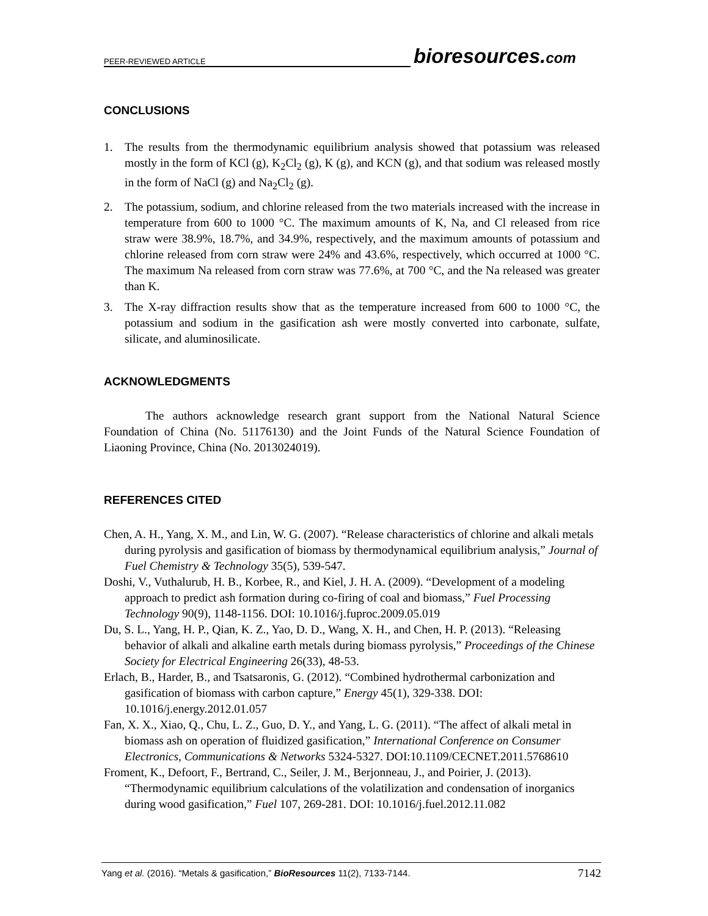PEER-REVIEWED ARTICLE
bioresources.com
CONCLUSIONS
1. The results from the thermodynamic equilibrium analysis showed that potassium was released mostly in the form of KCl (g), K<sub>2</sub>Cl<sub>2</sub> (g), K (g), and KCN (g), and that sodium was released mostly in the form of NaCl (g) and Na<sub>2</sub>Cl<sub>2</sub> (g).
2. The potassium, sodium, and chlorine released from the two materials increased with the increase in temperature from 600 to 1000 °C. The maximum amounts of K, Na, and Cl released from rice straw were 38.9%, 18.7%, and 34.9%, respectively, and the maximum amounts of potassium and chlorine released from corn straw were 24% and 43.6%, respectively, which occurred at 1000 °C. The maximum Na released from corn straw was 77.6%, at 700 °C, and the Na released was greater than K.
3. The X-ray diffraction results show that as the temperature increased from 600 to 1000 °C, the potassium and sodium in the gasification ash were mostly converted into carbonate, sulfate, silicate, and aluminosilicate.
ACKNOWLEDGMENTS
The authors acknowledge research grant support from the National Natural Science Foundation of China (No. 51176130) and the Joint Funds of the Natural Science Foundation of Liaoning Province, China (No. 2013024019).
REFERENCES CITED
Chen, A. H., Yang, X. M., and Lin, W. G. (2007). “Release characteristics of chlorine and alkali metals during pyrolysis and gasification of biomass by thermodynamical equilibrium analysis,” Journal of Fuel Chemistry & Technology 35(5), 539-547.
Doshi, V., Vuthalurub, H. B., Korbee, R., and Kiel, J. H. A. (2009). “Development of a modeling approach to predict ash formation during co-firing of coal and biomass,” Fuel Processing Technology 90(9), 1148-1156. DOI: 10.1016/j.fuproc.2009.05.019
Du, S. L., Yang, H. P., Qian, K. Z., Yao, D. D., Wang, X. H., and Chen, H. P. (2013). “Releasing behavior of alkali and alkaline earth metals during biomass pyrolysis,” Proceedings of the Chinese Society for Electrical Engineering 26(33), 48-53.
Erlach, B., Harder, B., and Tsatsaronis, G. (2012). “Combined hydrothermal carbonization and gasification of biomass with carbon capture,” Energy 45(1), 329-338. DOI: 10.1016/j.energy.2012.01.057
Fan, X. X., Xiao, Q., Chu, L. Z., Guo, D. Y., and Yang, L. G. (2011). “The affect of alkali metal in biomass ash on operation of fluidized gasification,” International Conference on Consumer Electronics, Communications & Networks 5324-5327. DOI:10.1109/CECNET.2011.5768610
Froment, K., Defoort, F., Bertrand, C., Seiler, J. M., Berjonneau, J., and Poirier, J. (2013). “Thermodynamic equilibrium calculations of the volatilization and condensation of inorganics during wood gasification,” Fuel 107, 269-281. DOI: 10.1016/j.fuel.2012.11.082
Yang et al. (2016). “Metals & gasification,” BioResources 11(2), 7133-7144. 7142